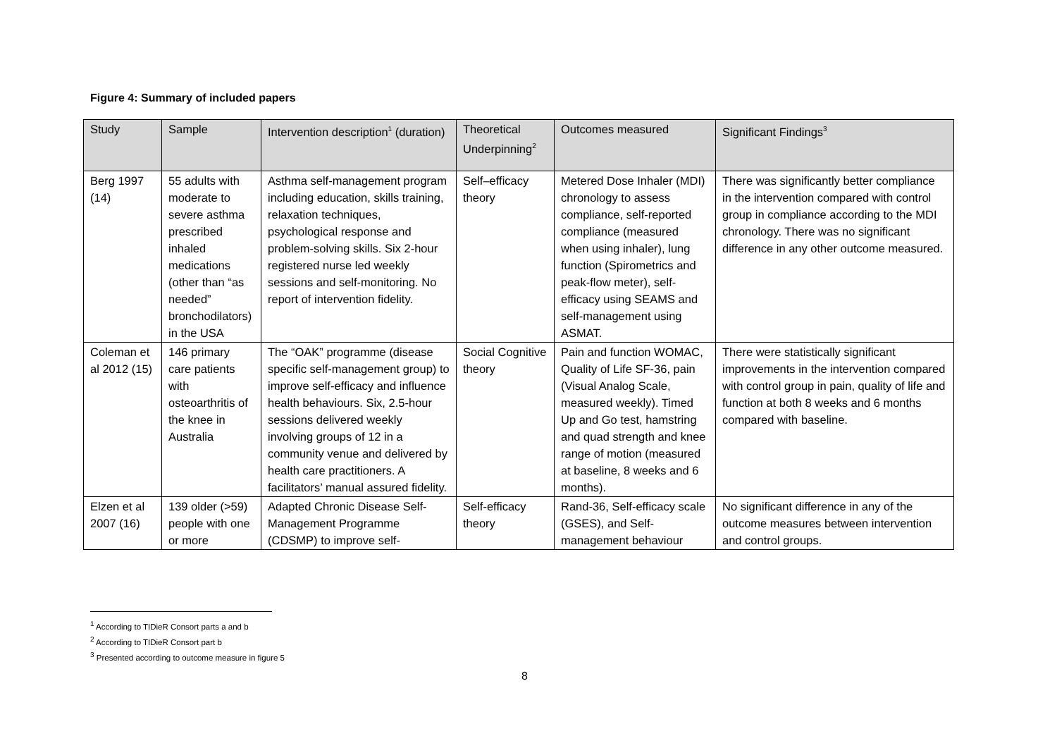Figure 4: Summary of included papers
| Study | Sample | Intervention description<sup>1</sup> (duration) | Theoretical Underpinning<sup>2</sup> | Outcomes measured | Significant Findings<sup>3</sup> |
| --- | --- | --- | --- | --- | --- |
| Berg 1997 (14) | 55 adults with moderate to severe asthma prescribed inhaled medications (other than “as needed” bronchodilators) in the USA | Asthma self-management program including education, skills training, relaxation techniques, psychological response and problem-solving skills. Six 2-hour registered nurse led weekly sessions and self-monitoring. No report of intervention fidelity. | Self–efficacy theory | Metered Dose Inhaler (MDI) chronology to assess compliance, self-reported compliance (measured when using inhaler), lung function (Spirometrics and peak-flow meter), self-efficacy using SEAMS and self-management using ASMAT. | There was significantly better compliance in the intervention compared with control group in compliance according to the MDI chronology. There was no significant difference in any other outcome measured. |
| Coleman et al 2012 (15) | 146 primary care patients with osteoarthritis of the knee in Australia | The “OAK” programme (disease specific self-management group) to improve self-efficacy and influence health behaviours. Six, 2.5-hour sessions delivered weekly involving groups of 12 in a community venue and delivered by health care practitioners. A facilitators’ manual assured fidelity. | Social Cognitive theory | Pain and function WOMAC, Quality of Life SF-36, pain (Visual Analog Scale, measured weekly). Timed Up and Go test, hamstring and quad strength and knee range of motion (measured at baseline, 8 weeks and 6 months). | There were statistically significant improvements in the intervention compared with control group in pain, quality of life and function at both 8 weeks and 6 months compared with baseline. |
| Elzen et al 2007 (16) | 139 older (>59) people with one or more | Adapted Chronic Disease Self-Management Programme (CDSMP) to improve self- | Self-efficacy theory | Rand-36, Self-efficacy scale (GSES), and Self-management behaviour | No significant difference in any of the outcome measures between intervention and control groups. |
<sup>1</sup> According to TIDieR Consort parts a and b
<sup>2</sup> According to TIDieR Consort part b
<sup>3</sup> Presented according to outcome measure in figure 5
8